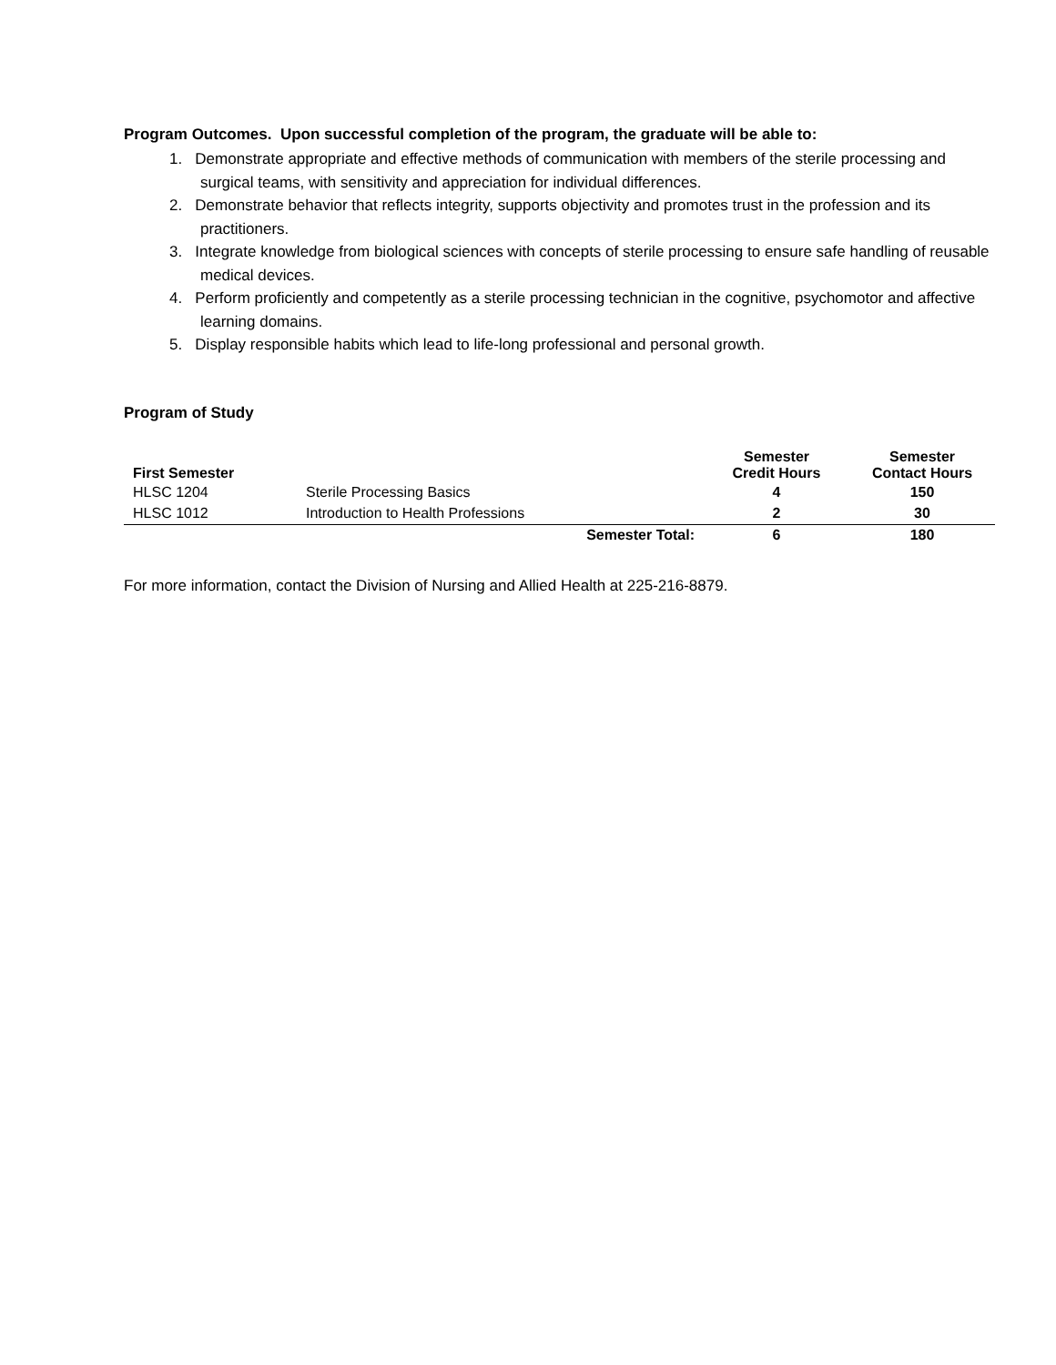Program Outcomes. Upon successful completion of the program, the graduate will be able to:
1. Demonstrate appropriate and effective methods of communication with members of the sterile processing and surgical teams, with sensitivity and appreciation for individual differences.
2. Demonstrate behavior that reflects integrity, supports objectivity and promotes trust in the profession and its practitioners.
3. Integrate knowledge from biological sciences with concepts of sterile processing to ensure safe handling of reusable medical devices.
4. Perform proficiently and competently as a sterile processing technician in the cognitive, psychomotor and affective learning domains.
5. Display responsible habits which lead to life-long professional and personal growth.
Program of Study
| First Semester | | | Semester Credit Hours | Semester Contact Hours |
| --- | --- | --- | --- | --- |
| HLSC 1204 | Sterile Processing Basics | | 4 | 150 |
| HLSC 1012 | Introduction to Health Professions | | 2 | 30 |
| | | Semester Total: | 6 | 180 |
For more information, contact the Division of Nursing and Allied Health at 225-216-8879.